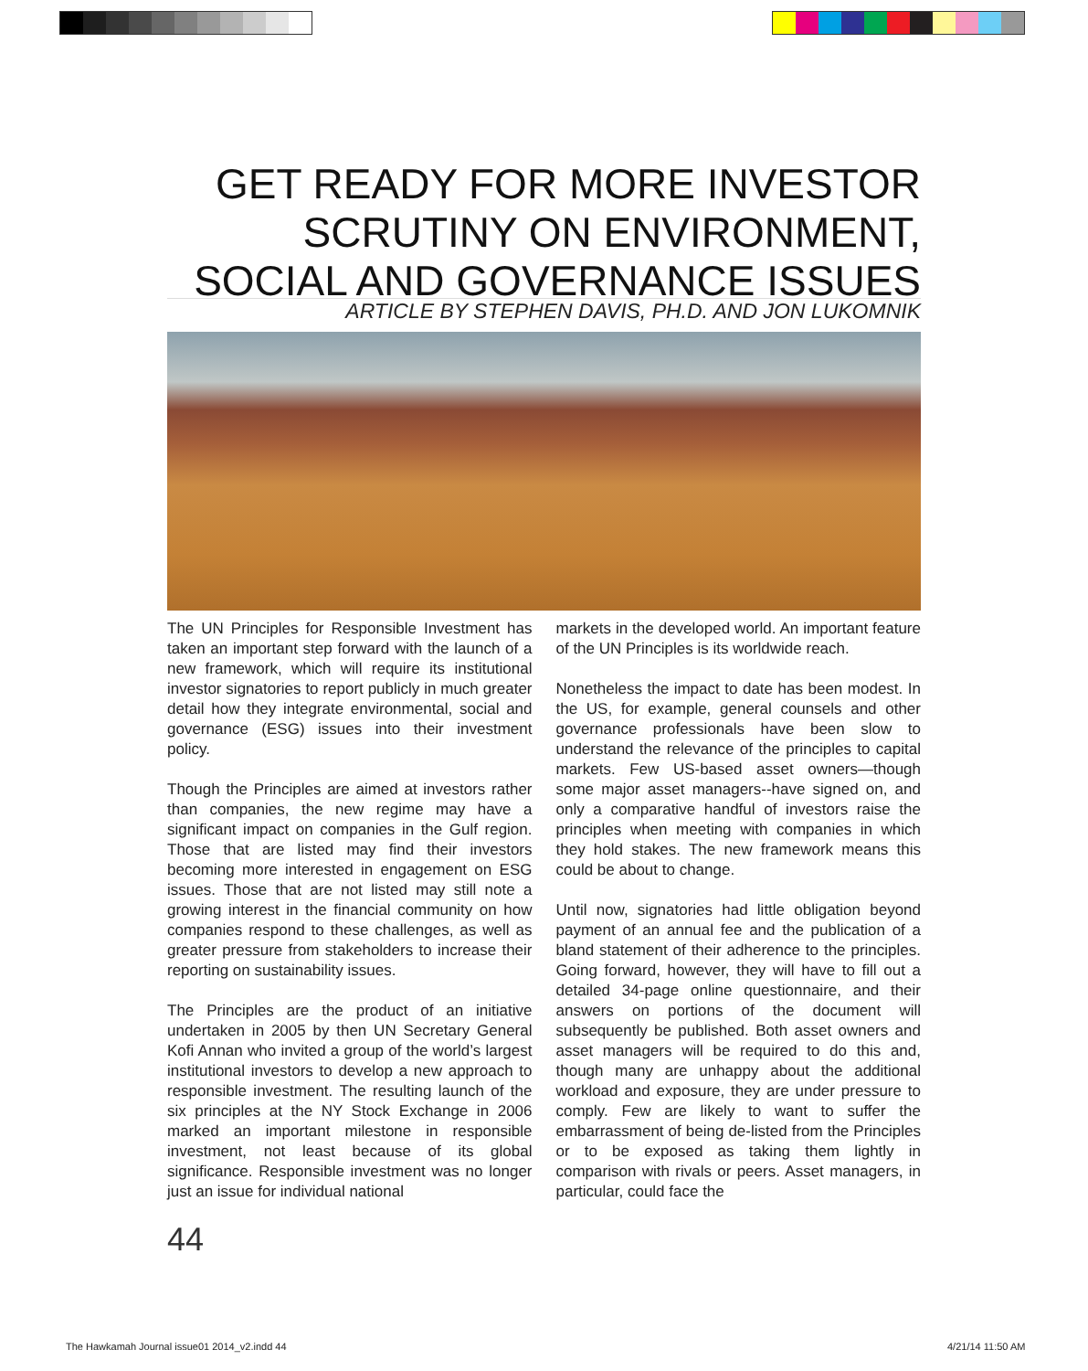GET READY FOR MORE INVESTOR
SCRUTINY ON ENVIRONMENT,
SOCIAL AND GOVERNANCE ISSUES
ARTICLE BY STEPHEN DAVIS, PH.D. AND JON LUKOMNIK
The UN Principles for Responsible Investment has taken an important step forward with the launch of a new framework, which will require its institutional investor signatories to report publicly in much greater detail how they integrate environmental, social and governance (ESG) issues into their investment policy.
Though the Principles are aimed at investors rather than companies, the new regime may have a significant impact on companies in the Gulf region. Those that are listed may find their investors becoming more interested in engagement on ESG issues. Those that are not listed may still note a growing interest in the financial community on how companies respond to these challenges, as well as greater pressure from stakeholders to increase their reporting on sustainability issues.
The Principles are the product of an initiative undertaken in 2005 by then UN Secretary General Kofi Annan who invited a group of the world’s largest institutional investors to develop a new approach to responsible investment. The resulting launch of the six principles at the NY Stock Exchange in 2006 marked an important milestone in responsible investment, not least because of its global significance. Responsible investment was no longer just an issue for individual national
markets in the developed world. An important feature of the UN Principles is its worldwide reach.
Nonetheless the impact to date has been modest. In the US, for example, general counsels and other governance professionals have been slow to understand the relevance of the principles to capital markets. Few US-based asset owners—though some major asset managers--have signed on, and only a comparative handful of investors raise the principles when meeting with companies in which they hold stakes. The new framework means this could be about to change.
Until now, signatories had little obligation beyond payment of an annual fee and the publication of a bland statement of their adherence to the principles. Going forward, however, they will have to fill out a detailed 34-page online questionnaire, and their answers on portions of the document will subsequently be published. Both asset owners and asset managers will be required to do this and, though many are unhappy about the additional workload and exposure, they are under pressure to comply. Few are likely to want to suffer the embarrassment of being de-listed from the Principles or to be exposed as taking them lightly in comparison with rivals or peers. Asset managers, in particular, could face the
44
The Hawkamah Journal issue01 2014_v2.indd 44
4/21/14 11:50 AM